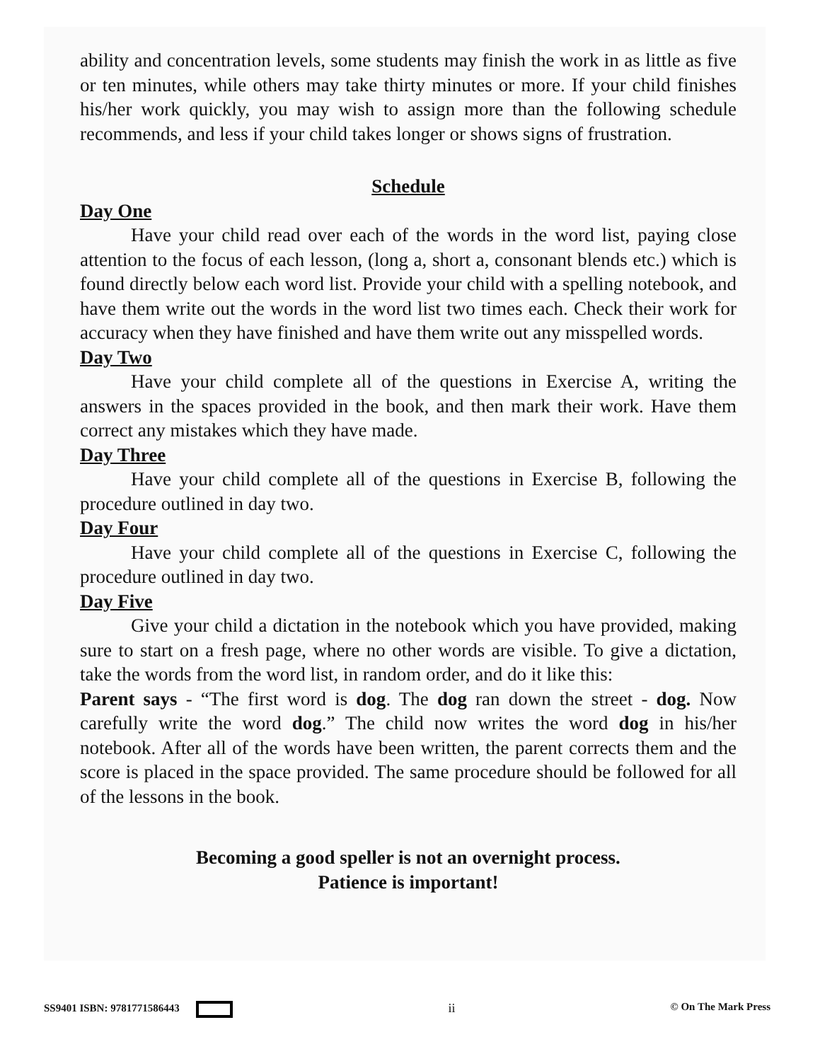ability and concentration levels, some students may finish the work in as little as five or ten minutes, while others may take thirty minutes or more. If your child finishes his/her work quickly, you may wish to assign more than the following schedule recommends, and less if your child takes longer or shows signs of frustration.
Schedule
Day One
Have your child read over each of the words in the word list, paying close attention to the focus of each lesson, (long a, short a, consonant blends etc.) which is found directly below each word list. Provide your child with a spelling notebook, and have them write out the words in the word list two times each. Check their work for accuracy when they have finished and have them write out any misspelled words.
Day Two
Have your child complete all of the questions in Exercise A, writing the answers in the spaces provided in the book, and then mark their work. Have them correct any mistakes which they have made.
Day Three
Have your child complete all of the questions in Exercise B, following the procedure outlined in day two.
Day Four
Have your child complete all of the questions in Exercise C, following the procedure outlined in day two.
Day Five
Give your child a dictation in the notebook which you have provided, making sure to start on a fresh page, where no other words are visible. To give a dictation, take the words from the word list, in random order, and do it like this:
Parent says - “The first word is dog. The dog ran down the street - dog. Now carefully write the word dog.” The child now writes the word dog in his/her notebook. After all of the words have been written, the parent corrects them and the score is placed in the space provided. The same procedure should be followed for all of the lessons in the book.
Becoming a good speller is not an overnight process.
Patience is important!
SS9401 ISBN: 9781771586443 ii © On The Mark Press